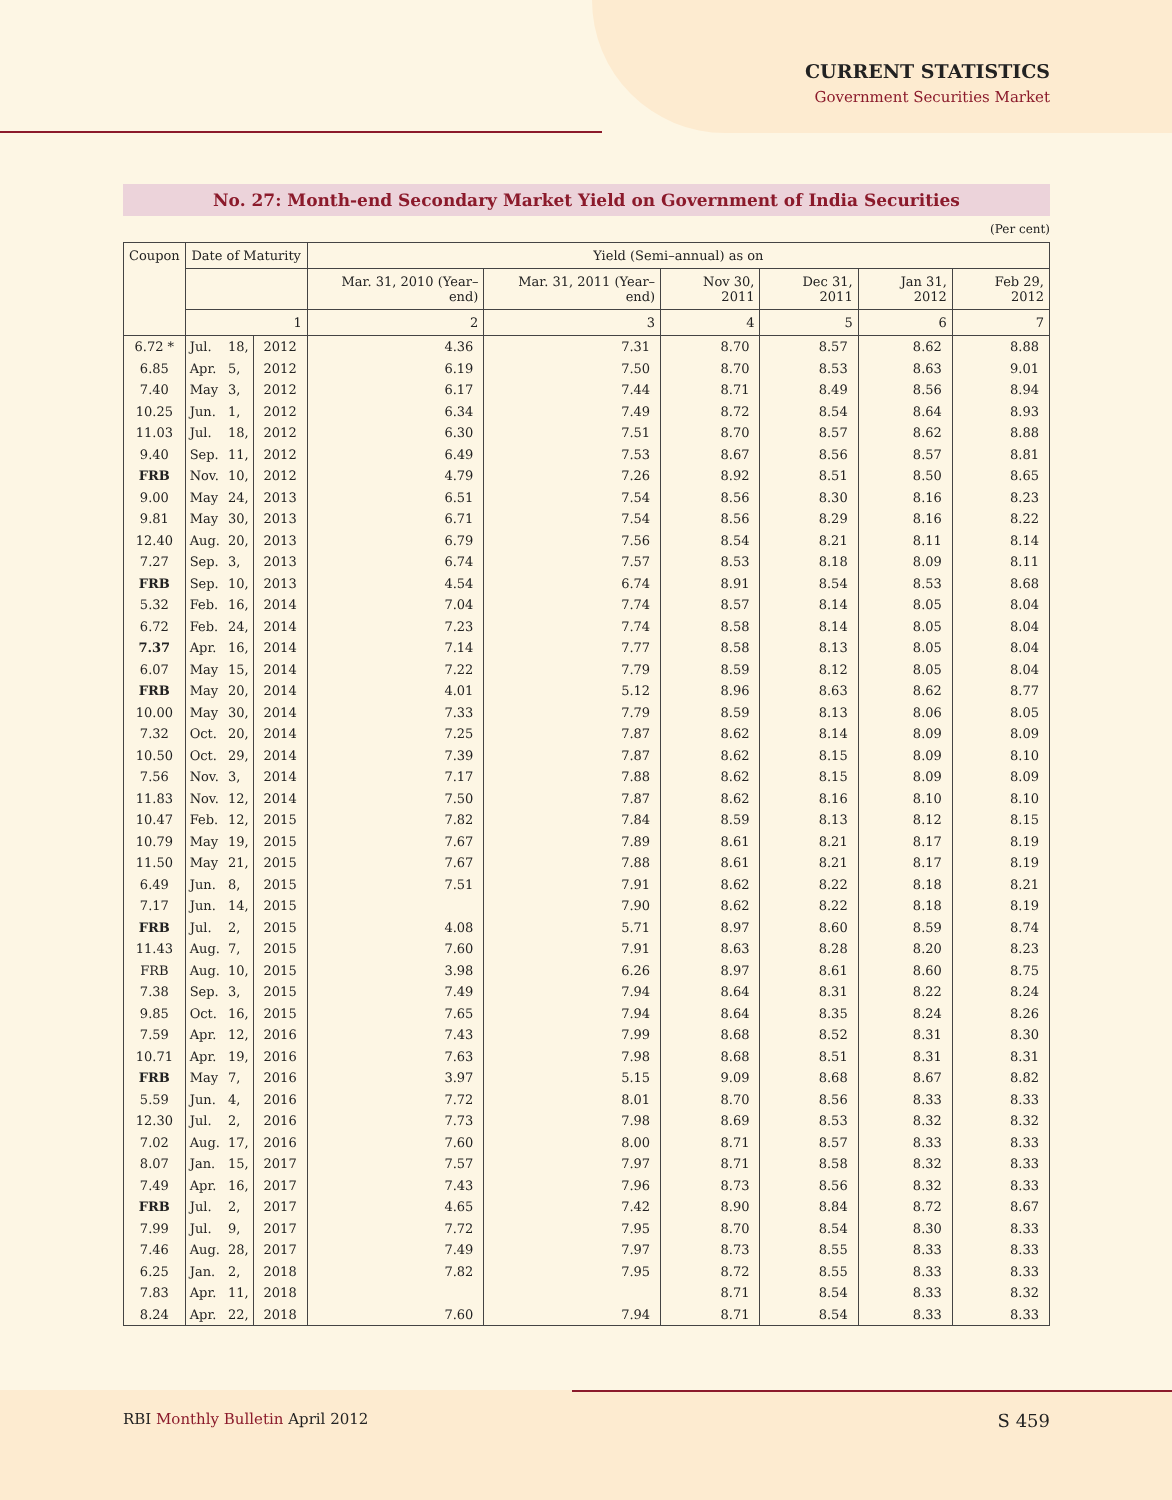CURRENT STATISTICS
Government Securities Market
No. 27: Month-end Secondary Market Yield on Government of India Securities
(Per cent)
| Coupon | Date of Maturity | | | Yield (Semi–annual) as on | | | | | |
| --- | --- | --- | --- | --- | --- | --- | --- | --- | --- |
| | | | | Mar. 31, 2010 (Year–end) | Mar. 31, 2011 (Year–end) | Nov 30, 2011 | Dec 31, 2011 | Jan 31, 2012 | Feb 29, 2012 |
| | 1 | | | 2 | 3 | 4 | 5 | 6 | 7 |
| 6.72 * | Jul. | 18, | 2012 | 4.36 | 7.31 | 8.70 | 8.57 | 8.62 | 8.88 |
| 6.85 | Apr. | 5, | 2012 | 6.19 | 7.50 | 8.70 | 8.53 | 8.63 | 9.01 |
| 7.40 | May | 3, | 2012 | 6.17 | 7.44 | 8.71 | 8.49 | 8.56 | 8.94 |
| 10.25 | Jun. | 1, | 2012 | 6.34 | 7.49 | 8.72 | 8.54 | 8.64 | 8.93 |
| 11.03 | Jul. | 18, | 2012 | 6.30 | 7.51 | 8.70 | 8.57 | 8.62 | 8.88 |
| 9.40 | Sep. | 11, | 2012 | 6.49 | 7.53 | 8.67 | 8.56 | 8.57 | 8.81 |
| FRB | Nov. | 10, | 2012 | 4.79 | 7.26 | 8.92 | 8.51 | 8.50 | 8.65 |
| 9.00 | May | 24, | 2013 | 6.51 | 7.54 | 8.56 | 8.30 | 8.16 | 8.23 |
| 9.81 | May | 30, | 2013 | 6.71 | 7.54 | 8.56 | 8.29 | 8.16 | 8.22 |
| 12.40 | Aug. | 20, | 2013 | 6.79 | 7.56 | 8.54 | 8.21 | 8.11 | 8.14 |
| 7.27 | Sep. | 3, | 2013 | 6.74 | 7.57 | 8.53 | 8.18 | 8.09 | 8.11 |
| FRB | Sep. | 10, | 2013 | 4.54 | 6.74 | 8.91 | 8.54 | 8.53 | 8.68 |
| 5.32 | Feb. | 16, | 2014 | 7.04 | 7.74 | 8.57 | 8.14 | 8.05 | 8.04 |
| 6.72 | Feb. | 24, | 2014 | 7.23 | 7.74 | 8.58 | 8.14 | 8.05 | 8.04 |
| 7.37 | Apr. | 16, | 2014 | 7.14 | 7.77 | 8.58 | 8.13 | 8.05 | 8.04 |
| 6.07 | May | 15, | 2014 | 7.22 | 7.79 | 8.59 | 8.12 | 8.05 | 8.04 |
| FRB | May | 20, | 2014 | 4.01 | 5.12 | 8.96 | 8.63 | 8.62 | 8.77 |
| 10.00 | May | 30, | 2014 | 7.33 | 7.79 | 8.59 | 8.13 | 8.06 | 8.05 |
| 7.32 | Oct. | 20, | 2014 | 7.25 | 7.87 | 8.62 | 8.14 | 8.09 | 8.09 |
| 10.50 | Oct. | 29, | 2014 | 7.39 | 7.87 | 8.62 | 8.15 | 8.09 | 8.10 |
| 7.56 | Nov. | 3, | 2014 | 7.17 | 7.88 | 8.62 | 8.15 | 8.09 | 8.09 |
| 11.83 | Nov. | 12, | 2014 | 7.50 | 7.87 | 8.62 | 8.16 | 8.10 | 8.10 |
| 10.47 | Feb. | 12, | 2015 | 7.82 | 7.84 | 8.59 | 8.13 | 8.12 | 8.15 |
| 10.79 | May | 19, | 2015 | 7.67 | 7.89 | 8.61 | 8.21 | 8.17 | 8.19 |
| 11.50 | May | 21, | 2015 | 7.67 | 7.88 | 8.61 | 8.21 | 8.17 | 8.19 |
| 6.49 | Jun. | 8, | 2015 | 7.51 | 7.91 | 8.62 | 8.22 | 8.18 | 8.21 |
| 7.17 | Jun. | 14, | 2015 | | 7.90 | 8.62 | 8.22 | 8.18 | 8.19 |
| FRB | Jul. | 2, | 2015 | 4.08 | 5.71 | 8.97 | 8.60 | 8.59 | 8.74 |
| 11.43 | Aug. | 7, | 2015 | 7.60 | 7.91 | 8.63 | 8.28 | 8.20 | 8.23 |
| FRB | Aug. | 10, | 2015 | 3.98 | 6.26 | 8.97 | 8.61 | 8.60 | 8.75 |
| 7.38 | Sep. | 3, | 2015 | 7.49 | 7.94 | 8.64 | 8.31 | 8.22 | 8.24 |
| 9.85 | Oct. | 16, | 2015 | 7.65 | 7.94 | 8.64 | 8.35 | 8.24 | 8.26 |
| 7.59 | Apr. | 12, | 2016 | 7.43 | 7.99 | 8.68 | 8.52 | 8.31 | 8.30 |
| 10.71 | Apr. | 19, | 2016 | 7.63 | 7.98 | 8.68 | 8.51 | 8.31 | 8.31 |
| FRB | May | 7, | 2016 | 3.97 | 5.15 | 9.09 | 8.68 | 8.67 | 8.82 |
| 5.59 | Jun. | 4, | 2016 | 7.72 | 8.01 | 8.70 | 8.56 | 8.33 | 8.33 |
| 12.30 | Jul. | 2, | 2016 | 7.73 | 7.98 | 8.69 | 8.53 | 8.32 | 8.32 |
| 7.02 | Aug. | 17, | 2016 | 7.60 | 8.00 | 8.71 | 8.57 | 8.33 | 8.33 |
| 8.07 | Jan. | 15, | 2017 | 7.57 | 7.97 | 8.71 | 8.58 | 8.32 | 8.33 |
| 7.49 | Apr. | 16, | 2017 | 7.43 | 7.96 | 8.73 | 8.56 | 8.32 | 8.33 |
| FRB | Jul. | 2, | 2017 | 4.65 | 7.42 | 8.90 | 8.84 | 8.72 | 8.67 |
| 7.99 | Jul. | 9, | 2017 | 7.72 | 7.95 | 8.70 | 8.54 | 8.30 | 8.33 |
| 7.46 | Aug. | 28, | 2017 | 7.49 | 7.97 | 8.73 | 8.55 | 8.33 | 8.33 |
| 6.25 | Jan. | 2, | 2018 | 7.82 | 7.95 | 8.72 | 8.55 | 8.33 | 8.33 |
| 7.83 | Apr. | 11, | 2018 | | | 8.71 | 8.54 | 8.33 | 8.32 |
| 8.24 | Apr. | 22, | 2018 | 7.60 | 7.94 | 8.71 | 8.54 | 8.33 | 8.33 |
RBI Monthly Bulletin April 2012 S 459